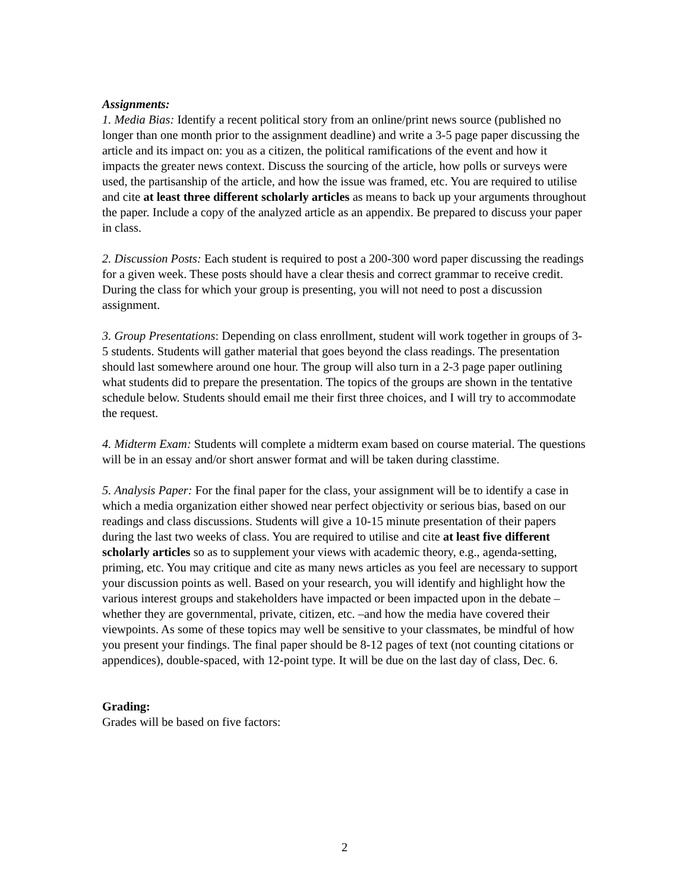Assignments:
1. Media Bias: Identify a recent political story from an online/print news source (published no longer than one month prior to the assignment deadline) and write a 3-5 page paper discussing the article and its impact on: you as a citizen, the political ramifications of the event and how it impacts the greater news context. Discuss the sourcing of the article, how polls or surveys were used, the partisanship of the article, and how the issue was framed, etc. You are required to utilise and cite at least three different scholarly articles as means to back up your arguments throughout the paper. Include a copy of the analyzed article as an appendix. Be prepared to discuss your paper in class.
2. Discussion Posts: Each student is required to post a 200-300 word paper discussing the readings for a given week. These posts should have a clear thesis and correct grammar to receive credit. During the class for which your group is presenting, you will not need to post a discussion assignment.
3. Group Presentations: Depending on class enrollment, student will work together in groups of 3-5 students. Students will gather material that goes beyond the class readings. The presentation should last somewhere around one hour. The group will also turn in a 2-3 page paper outlining what students did to prepare the presentation. The topics of the groups are shown in the tentative schedule below. Students should email me their first three choices, and I will try to accommodate the request.
4. Midterm Exam: Students will complete a midterm exam based on course material. The questions will be in an essay and/or short answer format and will be taken during classtime.
5. Analysis Paper: For the final paper for the class, your assignment will be to identify a case in which a media organization either showed near perfect objectivity or serious bias, based on our readings and class discussions. Students will give a 10-15 minute presentation of their papers during the last two weeks of class. You are required to utilise and cite at least five different scholarly articles so as to supplement your views with academic theory, e.g., agenda-setting, priming, etc. You may critique and cite as many news articles as you feel are necessary to support your discussion points as well. Based on your research, you will identify and highlight how the various interest groups and stakeholders have impacted or been impacted upon in the debate – whether they are governmental, private, citizen, etc. –and how the media have covered their viewpoints. As some of these topics may well be sensitive to your classmates, be mindful of how you present your findings. The final paper should be 8-12 pages of text (not counting citations or appendices), double-spaced, with 12-point type. It will be due on the last day of class, Dec. 6.
Grading:
Grades will be based on five factors:
2